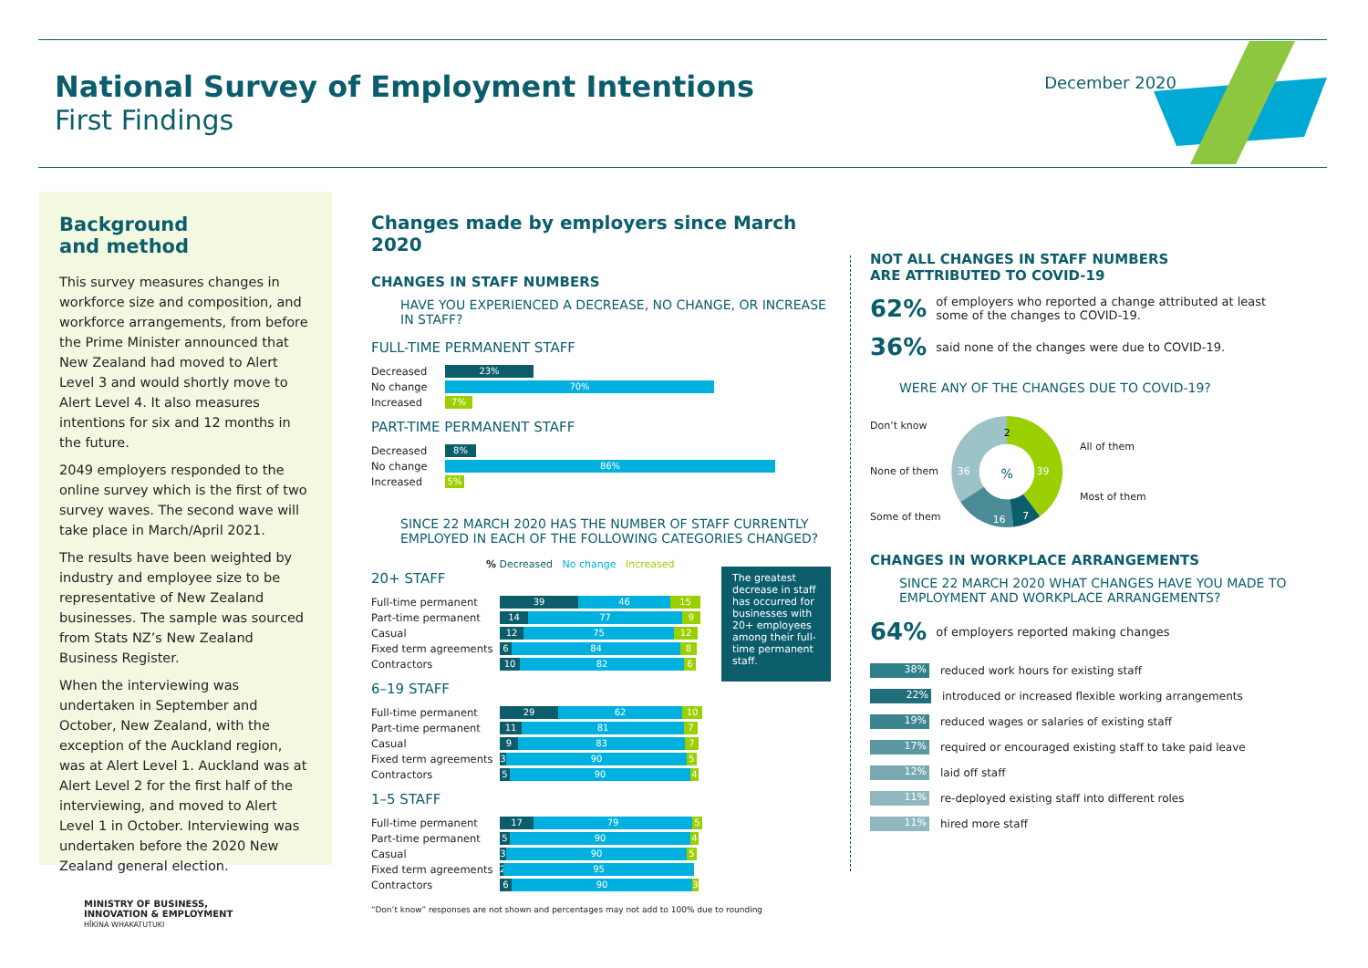National Survey of Employment Intentions
First Findings
December 2020
Background
and method
This survey measures changes in workforce size and composition, and workforce arrangements, from before the Prime Minister announced that New Zealand had moved to Alert Level 3 and would shortly move to Alert Level 4. It also measures intentions for six and 12 months in the future.
2049 employers responded to the online survey which is the first of two survey waves. The second wave will take place in March/April 2021.
The results have been weighted by industry and employee size to be representative of New Zealand businesses. The sample was sourced from Stats NZ’s New Zealand Business Register.
When the interviewing was undertaken in September and October, New Zealand, with the exception of the Auckland region, was at Alert Level 1. Auckland was at Alert Level 2 for the first half of the interviewing, and moved to Alert Level 1 in October. Interviewing was undertaken before the 2020 New Zealand general election.
Changes made by employers since March 2020
CHANGES IN STAFF NUMBERS
HAVE YOU EXPERIENCED A DECREASE, NO CHANGE, OR INCREASE IN STAFF?
FULL-TIME PERMANENT STAFF
Decreased
23%
No change
70%
Increased
7%
PART-TIME PERMANENT STAFF
Decreased
8%
No change
86%
Increased
5%
SINCE 22 MARCH 2020 HAS THE NUMBER OF STAFF CURRENTLY EMPLOYED IN EACH OF THE FOLLOWING CATEGORIES CHANGED?
% Decreased No change Increased
20+ STAFF
Full-time permanent
39 46 15
Part-time permanent
14 77 9
Casual
12 75 12
Fixed term agreements
6 84 8
Contractors
10 82 6
6–19 STAFF
Full-time permanent
29 62 10
Part-time permanent
11 81 7
Casual
9 83 7
Fixed term agreements
3 90 5
Contractors
5 90 4
1–5 STAFF
Full-time permanent
17 79 5
Part-time permanent
5 90 4
Casual
3 90 5
Fixed term agreements
2
95
Contractors
6 90 3
“Don’t know” responses are not shown and percentages may not add to 100% due to rounding
The greatest decrease in staff has occurred for businesses with 20+ employees among their full-time permanent staff.
NOT ALL CHANGES IN STAFF NUMBERS
ARE ATTRIBUTED TO COVID-19
62% of employers who reported a change attributed at least some of the changes to COVID-19.
36% said none of the changes were due to COVID-19.
WERE ANY OF THE CHANGES DUE TO COVID-19?
Don’t know
None of them
Some of them
%
39
36
16
7
2
All of them
Most of them
CHANGES IN WORKPLACE ARRANGEMENTS
SINCE 22 MARCH 2020 WHAT CHANGES HAVE YOU MADE TO EMPLOYMENT AND WORKPLACE ARRANGEMENTS?
64% of employers reported making changes
38% reduced work hours for existing staff
22% introduced or increased flexible working arrangements
19% reduced wages or salaries of existing staff
17% required or encouraged existing staff to take paid leave
12% laid off staff
11% re-deployed existing staff into different roles
11% hired more staff
MINISTRY OF BUSINESS,
INNOVATION & EMPLOYMENT
HĪKINA WHAKATUTUKI